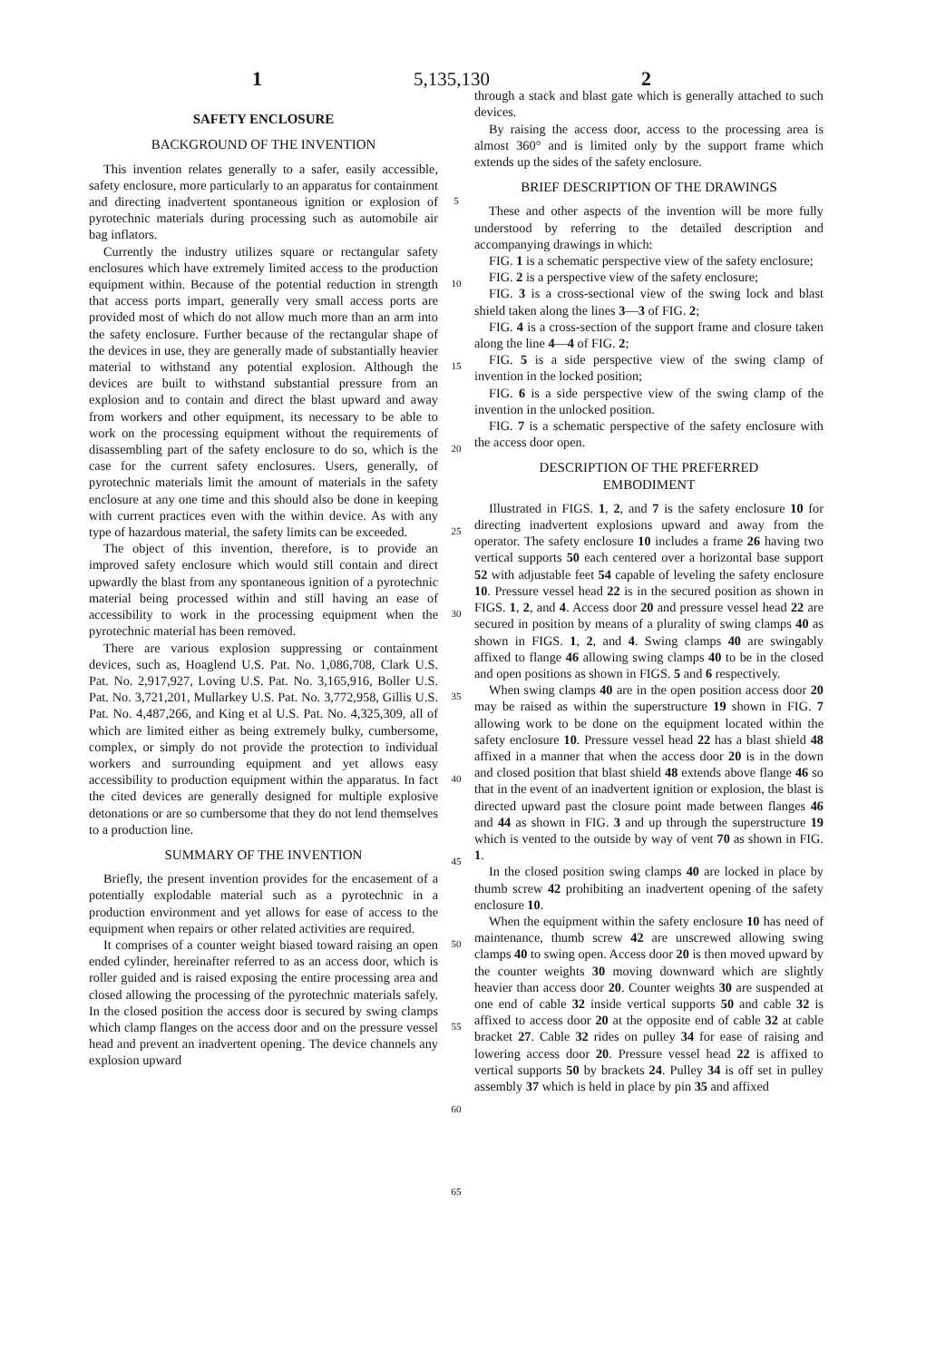1
5,135,130
2
SAFETY ENCLOSURE
BACKGROUND OF THE INVENTION
This invention relates generally to a safer, easily accessible, safety enclosure, more particularly to an apparatus for containment and directing inadvertent spontaneous ignition or explosion of pyrotechnic materials during processing such as automobile air bag inflators.
Currently the industry utilizes square or rectangular safety enclosures which have extremely limited access to the production equipment within. Because of the potential reduction in strength that access ports impart, generally very small access ports are provided most of which do not allow much more than an arm into the safety enclosure. Further because of the rectangular shape of the devices in use, they are generally made of substantially heavier material to withstand any potential explosion. Although the devices are built to withstand substantial pressure from an explosion and to contain and direct the blast upward and away from workers and other equipment, its necessary to be able to work on the processing equipment without the requirements of disassembling part of the safety enclosure to do so, which is the case for the current safety enclosures. Users, generally, of pyrotechnic materials limit the amount of materials in the safety enclosure at any one time and this should also be done in keeping with current practices even with the within device. As with any type of hazardous material, the safety limits can be exceeded.
The object of this invention, therefore, is to provide an improved safety enclosure which would still contain and direct upwardly the blast from any spontaneous ignition of a pyrotechnic material being processed within and still having an ease of accessibility to work in the processing equipment when the pyrotechnic material has been removed.
There are various explosion suppressing or containment devices, such as, Hoaglend U.S. Pat. No. 1,086,708, Clark U.S. Pat. No. 2,917,927, Loving U.S. Pat. No. 3,165,916, Boller U.S. Pat. No. 3,721,201, Mullarkey U.S. Pat. No. 3,772,958, Gillis U.S. Pat. No. 4,487,266, and King et al U.S. Pat. No. 4,325,309, all of which are limited either as being extremely bulky, cumbersome, complex, or simply do not provide the protection to individual workers and surrounding equipment and yet allows easy accessibility to production equipment within the apparatus. In fact the cited devices are generally designed for multiple explosive detonations or are so cumbersome that they do not lend themselves to a production line.
SUMMARY OF THE INVENTION
Briefly, the present invention provides for the encasement of a potentially explodable material such as a pyrotechnic in a production environment and yet allows for ease of access to the equipment when repairs or other related activities are required.
It comprises of a counter weight biased toward raising an open ended cylinder, hereinafter referred to as an access door, which is roller guided and is raised exposing the entire processing area and closed allowing the processing of the pyrotechnic materials safely. In the closed position the access door is secured by swing clamps which clamp flanges on the access door and on the pressure vessel head and prevent an inadvertent opening. The device channels any explosion upward
5
10
15
20
25
30
35
40
45
50
55
60
65
through a stack and blast gate which is generally attached to such devices.
By raising the access door, access to the processing area is almost 360° and is limited only by the support frame which extends up the sides of the safety enclosure.
BRIEF DESCRIPTION OF THE DRAWINGS
These and other aspects of the invention will be more fully understood by referring to the detailed description and accompanying drawings in which:
FIG. 1 is a schematic perspective view of the safety enclosure;
FIG. 2 is a perspective view of the safety enclosure;
FIG. 3 is a cross-sectional view of the swing lock and blast shield taken along the lines 3—3 of FIG. 2;
FIG. 4 is a cross-section of the support frame and closure taken along the line 4—4 of FIG. 2;
FIG. 5 is a side perspective view of the swing clamp of invention in the locked position;
FIG. 6 is a side perspective view of the swing clamp of the invention in the unlocked position.
FIG. 7 is a schematic perspective of the safety enclosure with the access door open.
DESCRIPTION OF THE PREFERRED
EMBODIMENT
Illustrated in FIGS. 1, 2, and 7 is the safety enclosure 10 for directing inadvertent explosions upward and away from the operator. The safety enclosure 10 includes a frame 26 having two vertical supports 50 each centered over a horizontal base support 52 with adjustable feet 54 capable of leveling the safety enclosure 10. Pressure vessel head 22 is in the secured position as shown in FIGS. 1, 2, and 4. Access door 20 and pressure vessel head 22 are secured in position by means of a plurality of swing clamps 40 as shown in FIGS. 1, 2, and 4. Swing clamps 40 are swingably affixed to flange 46 allowing swing clamps 40 to be in the closed and open positions as shown in FIGS. 5 and 6 respectively.
When swing clamps 40 are in the open position access door 20 may be raised as within the superstructure 19 shown in FIG. 7 allowing work to be done on the equipment located within the safety enclosure 10. Pressure vessel head 22 has a blast shield 48 affixed in a manner that when the access door 20 is in the down and closed position that blast shield 48 extends above flange 46 so that in the event of an inadvertent ignition or explosion, the blast is directed upward past the closure point made between flanges 46 and 44 as shown in FIG. 3 and up through the superstructure 19 which is vented to the outside by way of vent 70 as shown in FIG. 1.
In the closed position swing clamps 40 are locked in place by thumb screw 42 prohibiting an inadvertent opening of the safety enclosure 10.
When the equipment within the safety enclosure 10 has need of maintenance, thumb screw 42 are unscrewed allowing swing clamps 40 to swing open. Access door 20 is then moved upward by the counter weights 30 moving downward which are slightly heavier than access door 20. Counter weights 30 are suspended at one end of cable 32 inside vertical supports 50 and cable 32 is affixed to access door 20 at the opposite end of cable 32 at cable bracket 27. Cable 32 rides on pulley 34 for ease of raising and lowering access door 20. Pressure vessel head 22 is affixed to vertical supports 50 by brackets 24. Pulley 34 is off set in pulley assembly 37 which is held in place by pin 35 and affixed